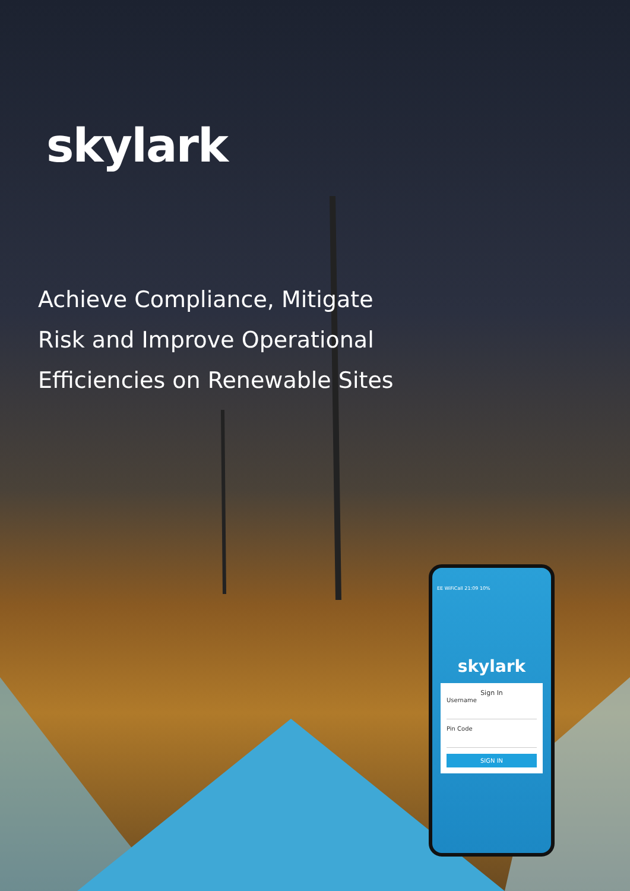skylark
Achieve Compliance, Mitigate
Risk and Improve Operational
Efficiencies on Renewable Sites
EE WiFiCall 21:09 10%
skylark
Sign In
Username
Pin Code
SIGN IN